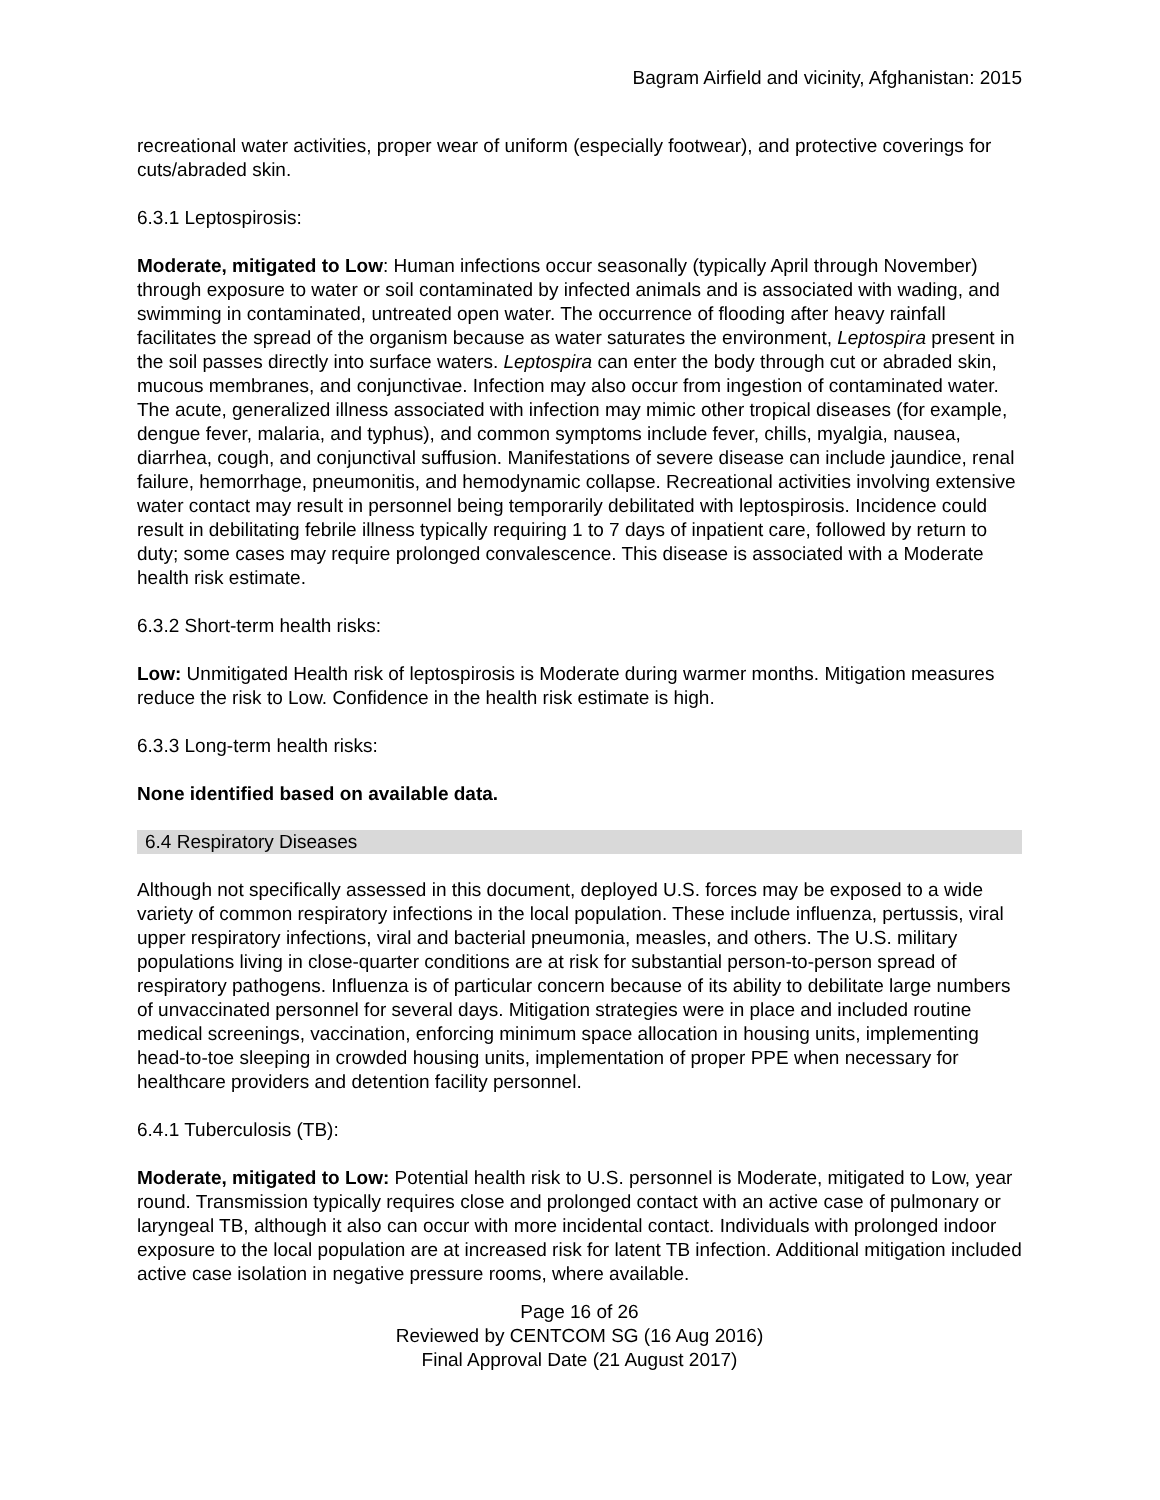Bagram Airfield and vicinity, Afghanistan: 2015
recreational water activities, proper wear of uniform (especially footwear), and protective coverings for cuts/abraded skin.
6.3.1 Leptospirosis:
Moderate, mitigated to Low: Human infections occur seasonally (typically April through November) through exposure to water or soil contaminated by infected animals and is associated with wading, and swimming in contaminated, untreated open water. The occurrence of flooding after heavy rainfall facilitates the spread of the organism because as water saturates the environment, Leptospira present in the soil passes directly into surface waters. Leptospira can enter the body through cut or abraded skin, mucous membranes, and conjunctivae. Infection may also occur from ingestion of contaminated water. The acute, generalized illness associated with infection may mimic other tropical diseases (for example, dengue fever, malaria, and typhus), and common symptoms include fever, chills, myalgia, nausea, diarrhea, cough, and conjunctival suffusion. Manifestations of severe disease can include jaundice, renal failure, hemorrhage, pneumonitis, and hemodynamic collapse. Recreational activities involving extensive water contact may result in personnel being temporarily debilitated with leptospirosis. Incidence could result in debilitating febrile illness typically requiring 1 to 7 days of inpatient care, followed by return to duty; some cases may require prolonged convalescence. This disease is associated with a Moderate health risk estimate.
6.3.2 Short-term health risks:
Low: Unmitigated Health risk of leptospirosis is Moderate during warmer months. Mitigation measures reduce the risk to Low. Confidence in the health risk estimate is high.
6.3.3 Long-term health risks:
None identified based on available data.
6.4 Respiratory Diseases
Although not specifically assessed in this document, deployed U.S. forces may be exposed to a wide variety of common respiratory infections in the local population. These include influenza, pertussis, viral upper respiratory infections, viral and bacterial pneumonia, measles, and others. The U.S. military populations living in close-quarter conditions are at risk for substantial person-to-person spread of respiratory pathogens. Influenza is of particular concern because of its ability to debilitate large numbers of unvaccinated personnel for several days. Mitigation strategies were in place and included routine medical screenings, vaccination, enforcing minimum space allocation in housing units, implementing head-to-toe sleeping in crowded housing units, implementation of proper PPE when necessary for healthcare providers and detention facility personnel.
6.4.1 Tuberculosis (TB):
Moderate, mitigated to Low: Potential health risk to U.S. personnel is Moderate, mitigated to Low, year round. Transmission typically requires close and prolonged contact with an active case of pulmonary or laryngeal TB, although it also can occur with more incidental contact. Individuals with prolonged indoor exposure to the local population are at increased risk for latent TB infection. Additional mitigation included active case isolation in negative pressure rooms, where available.
Page 16 of 26
Reviewed by CENTCOM SG (16 Aug 2016)
Final Approval Date (21 August 2017)